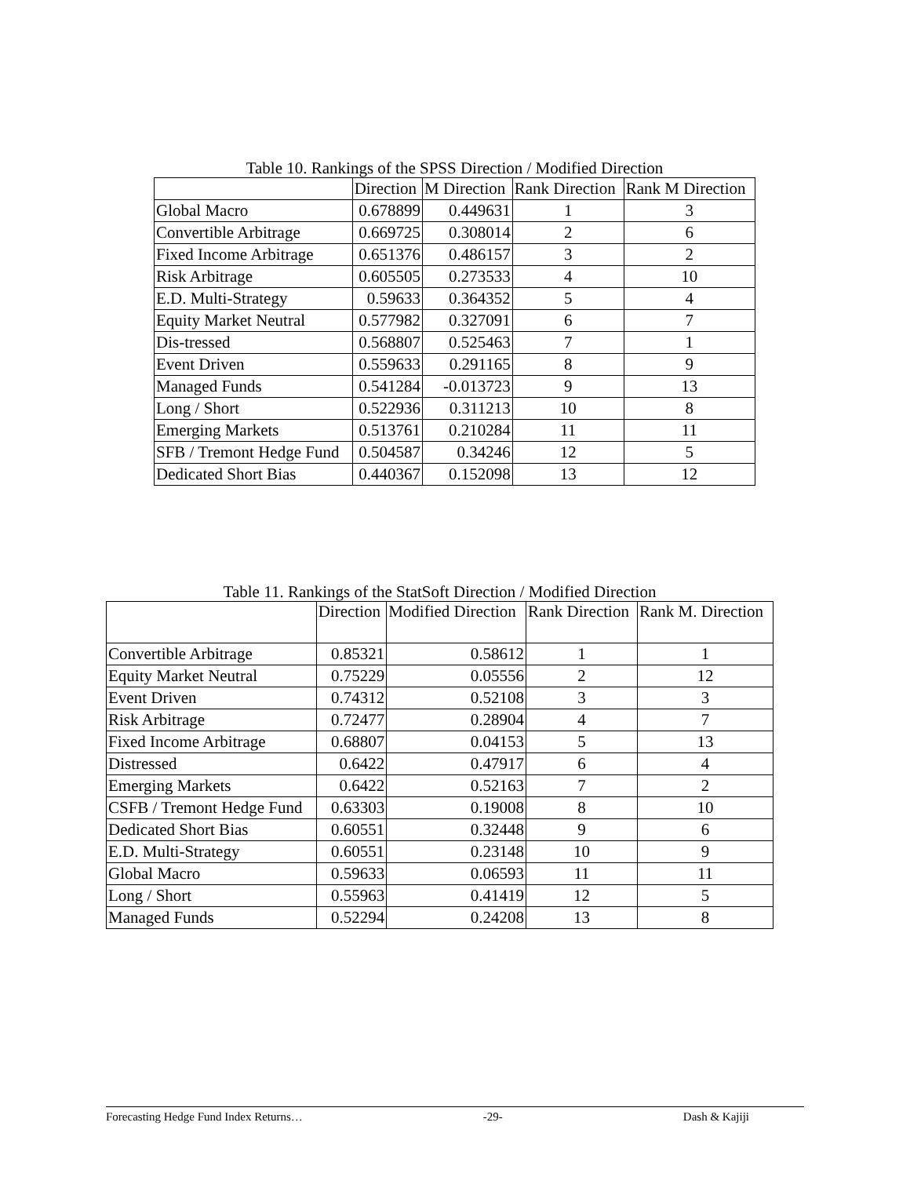Table 10. Rankings of the SPSS Direction / Modified Direction
| | Direction | M Direction | Rank Direction | Rank M Direction |
| Global Macro | 0.678899 | 0.449631 | 1 | 3 |
| Convertible Arbitrage | 0.669725 | 0.308014 | 2 | 6 |
| Fixed Income Arbitrage | 0.651376 | 0.486157 | 3 | 2 |
| Risk Arbitrage | 0.605505 | 0.273533 | 4 | 10 |
| E.D. Multi-Strategy | 0.59633 | 0.364352 | 5 | 4 |
| Equity Market Neutral | 0.577982 | 0.327091 | 6 | 7 |
| Dis-tressed | 0.568807 | 0.525463 | 7 | 1 |
| Event Driven | 0.559633 | 0.291165 | 8 | 9 |
| Managed Funds | 0.541284 | -0.013723 | 9 | 13 |
| Long / Short | 0.522936 | 0.311213 | 10 | 8 |
| Emerging Markets | 0.513761 | 0.210284 | 11 | 11 |
| SFB / Tremont Hedge Fund | 0.504587 | 0.34246 | 12 | 5 |
| Dedicated Short Bias | 0.440367 | 0.152098 | 13 | 12 |
Table 11. Rankings of the StatSoft Direction / Modified Direction
| | Direction | Modified Direction | Rank Direction | Rank M. Direction |
| Convertible Arbitrage | 0.85321 | 0.58612 | 1 | 1 |
| Equity Market Neutral | 0.75229 | 0.05556 | 2 | 12 |
| Event Driven | 0.74312 | 0.52108 | 3 | 3 |
| Risk Arbitrage | 0.72477 | 0.28904 | 4 | 7 |
| Fixed Income Arbitrage | 0.68807 | 0.04153 | 5 | 13 |
| Distressed | 0.6422 | 0.47917 | 6 | 4 |
| Emerging Markets | 0.6422 | 0.52163 | 7 | 2 |
| CSFB / Tremont Hedge Fund | 0.63303 | 0.19008 | 8 | 10 |
| Dedicated Short Bias | 0.60551 | 0.32448 | 9 | 6 |
| E.D. Multi-Strategy | 0.60551 | 0.23148 | 10 | 9 |
| Global Macro | 0.59633 | 0.06593 | 11 | 11 |
| Long / Short | 0.55963 | 0.41419 | 12 | 5 |
| Managed Funds | 0.52294 | 0.24208 | 13 | 8 |
Forecasting Hedge Fund Index Returns… -29- Dash & Kajiji